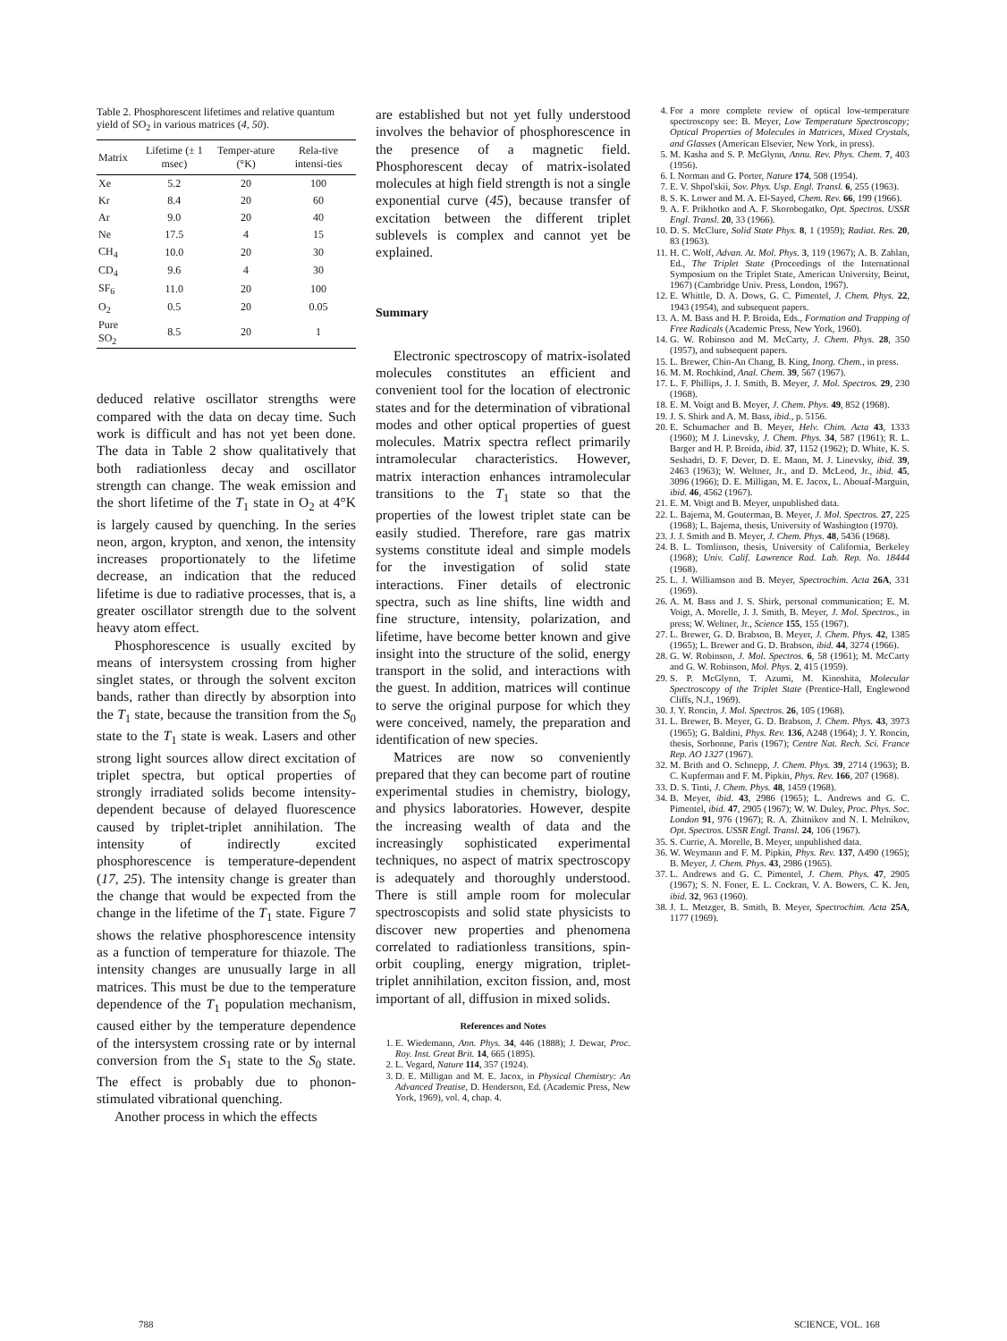Table 2. Phosphorescent lifetimes and relative quantum yield of SO<sub>2</sub> in various matrices (4, 50).
| Matrix | Lifetime (± 1 msec) | Temper-ature (°K) | Rela-tive intensi-ties |
| --- | --- | --- | --- |
| Xe | 5.2 | 20 | 100 |
| Kr | 8.4 | 20 | 60 |
| Ar | 9.0 | 20 | 40 |
| Ne | 17.5 | 4 | 15 |
| CH<sub>4</sub> | 10.0 | 20 | 30 |
| CD<sub>4</sub> | 9.6 | 4 | 30 |
| SF<sub>6</sub> | 11.0 | 20 | 100 |
| O<sub>2</sub> | 0.5 | 20 | 0.05 |
| Pure SO<sub>2</sub> | 8.5 | 20 | 1 |
deduced relative oscillator strengths were compared with the data on decay time. Such work is difficult and has not yet been done. The data in Table 2 show qualitatively that both radiationless decay and oscillator strength can change. The weak emission and the short lifetime of the T<sub>1</sub> state in O<sub>2</sub> at 4°K is largely caused by quenching. In the series neon, argon, krypton, and xenon, the intensity increases proportionately to the lifetime decrease, an indication that the reduced lifetime is due to radiative processes, that is, a greater oscillator strength due to the solvent heavy atom effect.
Phosphorescence is usually excited by means of intersystem crossing from higher singlet states, or through the solvent exciton bands, rather than directly by absorption into the T<sub>1</sub> state, because the transition from the S<sub>0</sub> state to the T<sub>1</sub> state is weak. Lasers and other strong light sources allow direct excitation of triplet spectra, but optical properties of strongly irradiated solids become intensity-dependent because of delayed fluorescence caused by triplet-triplet annihilation. The intensity of indirectly excited phosphorescence is temperature-dependent (17, 25). The intensity change is greater than the change that would be expected from the change in the lifetime of the T<sub>1</sub> state. Figure 7 shows the relative phosphorescence intensity as a function of temperature for thiazole. The intensity changes are unusually large in all matrices. This must be due to the temperature dependence of the T<sub>1</sub> population mechanism, caused either by the temperature dependence of the intersystem crossing rate or by internal conversion from the S<sub>1</sub> state to the S<sub>0</sub> state. The effect is probably due to phonon-stimulated vibrational quenching.
Another process in which the effects
are established but not yet fully understood involves the behavior of phosphorescence in the presence of a magnetic field. Phosphorescent decay of matrix-isolated molecules at high field strength is not a single exponential curve (45), because transfer of excitation between the different triplet sublevels is complex and cannot yet be explained.
Summary
Electronic spectroscopy of matrix-isolated molecules constitutes an efficient and convenient tool for the location of electronic states and for the determination of vibrational modes and other optical properties of guest molecules. Matrix spectra reflect primarily intramolecular characteristics. However, matrix interaction enhances intramolecular transitions to the T<sub>1</sub> state so that the properties of the lowest triplet state can be easily studied. Therefore, rare gas matrix systems constitute ideal and simple models for the investigation of solid state interactions. Finer details of electronic spectra, such as line shifts, line width and fine structure, intensity, polarization, and lifetime, have become better known and give insight into the structure of the solid, energy transport in the solid, and interactions with the guest. In addition, matrices will continue to serve the original purpose for which they were conceived, namely, the preparation and identification of new species.
Matrices are now so conveniently prepared that they can become part of routine experimental studies in chemistry, biology, and physics laboratories. However, despite the increasing wealth of data and the increasingly sophisticated experimental techniques, no aspect of matrix spectroscopy is adequately and thoroughly understood. There is still ample room for molecular spectroscopists and solid state physicists to discover new properties and phenomena correlated to radiationless transitions, spin-orbit coupling, energy migration, triplet-triplet annihilation, exciton fission, and, most important of all, diffusion in mixed solids.
References and Notes
1. E. Wiedemann, Ann. Phys. 34, 446 (1888); J. Dewar, Proc. Roy. Inst. Great Brit. 14, 665 (1895).
2. L. Vegard, Nature 114, 357 (1924).
3. D. E. Milligan and M. E. Jacox, in Physical Chemistry: An Advanced Treatise, D. Henderson, Ed. (Academic Press, New York, 1969), vol. 4, chap. 4.
4. For a more complete review of optical low-temperature spectroscopy see: B. Meyer, Low Temperature Spectroscopy; Optical Properties of Molecules in Matrices, Mixed Crystals, and Glasses (American Elsevier, New York, in press).
5. M. Kasha and S. P. McGlynn, Annu. Rev. Phys. Chem. 7, 403 (1956).
6. I. Norman and G. Porter, Nature 174, 508 (1954).
7. E. V. Shpol'skii, Sov. Phys. Usp. Engl. Transl. 6, 255 (1963).
8. S. K. Lower and M. A. El-Sayed, Chem. Rev. 66, 199 (1966).
9. A. F. Prikhotko and A. F. Skorobogatko, Opt. Spectros. USSR Engl. Transl. 20, 33 (1966).
10. D. S. McClure, Solid State Phys. 8, 1 (1959); Radiat. Res. 20, 83 (1963).
11. H. C. Wolf, Advan. At. Mol. Phys. 3, 119 (1967); A. B. Zahlan, Ed., The Triplet State (Proceedings of the International Symposium on the Triplet State, American University, Beirut, 1967) (Cambridge Univ. Press, London, 1967).
12. E. Whittle, D. A. Dows, G. C. Pimentel, J. Chem. Phys. 22, 1943 (1954), and subsequent papers.
13. A. M. Bass and H. P. Broida, Eds., Formation and Trapping of Free Radicals (Academic Press, New York, 1960).
14. G. W. Robinson and M. McCarty, J. Chem. Phys. 28, 350 (1957), and subsequent papers.
15. L. Brewer, Chin-An Chang, B. King, Inorg. Chem., in press.
16. M. M. Rochkind, Anal. Chem. 39, 567 (1967).
17. L. F. Phillips, J. J. Smith, B. Meyer, J. Mol. Spectros. 29, 230 (1968).
18. E. M. Voigt and B. Meyer, J. Chem. Phys. 49, 852 (1968).
19. J. S. Shirk and A. M. Bass, ibid., p. 5156.
20. E. Schumacher and B. Meyer, Helv. Chim. Acta 43, 1333 (1960); M J. Linevsky, J. Chem. Phys. 34, 587 (1961); R. L. Barger and H. P. Broida, ibid. 37, 1152 (1962); D. White, K. S. Seshadri, D. F. Dever, D. E. Mann, M. J. Linevsky, ibid. 39, 2463 (1963); W. Weltner, Jr., and D. McLeod, Jr., ibid. 45, 3096 (1966); D. E. Milligan, M. E. Jacox, L. Abouaf-Marguin, ibid. 46, 4562 (1967).
21. E. M. Voigt and B. Meyer, unpublished data.
22. L. Bajema, M. Gouterman, B. Meyer, J. Mol. Spectros. 27, 225 (1968); L. Bajema, thesis, University of Washington (1970).
23. J. J. Smith and B. Meyer, J. Chem. Phys. 48, 5436 (1968).
24. B. L. Tomlinson, thesis, University of California, Berkeley (1968); Univ. Calif. Lawrence Rad. Lab. Rep. No. 18444 (1968).
25. L. J. Williamson and B. Meyer, Spectrochim. Acta 26A, 331 (1969).
26. A. M. Bass and J. S. Shirk, personal communication; E. M. Voigt, A. Morelle, J. J. Smith, B. Meyer, J. Mol. Spectros., in press; W. Weltner, Jr., Science 155, 155 (1967).
27. L. Brewer, G. D. Brabson, B. Meyer, J. Chem. Phys. 42, 1385 (1965); L. Brewer and G. D. Brabson, ibid. 44, 3274 (1966).
28. G. W. Robinson, J. Mol. Spectros. 6, 58 (1961); M. McCarty and G. W. Robinson, Mol. Phys. 2, 415 (1959).
29. S. P. McGlynn, T. Azumi, M. Kinoshita, Molecular Spectroscopy of the Triplet State (Prentice-Hall, Englewood Cliffs, N.J., 1969).
30. J. Y. Roncin, J. Mol. Spectros. 26, 105 (1968).
31. L. Brewer, B. Meyer, G. D. Brabson, J. Chem. Phys. 43, 3973 (1965); G. Baldini, Phys. Rev. 136, A248 (1964); J. Y. Roncin, thesis, Sorbonne, Paris (1967); Centre Nat. Rech. Sci. France Rep. AO 1327 (1967).
32. M. Brith and O. Schnepp, J. Chem. Phys. 39, 2714 (1963); B. C. Kupferman and F. M. Pipkin, Phys. Rev. 166, 207 (1968).
33. D. S. Tinti, J. Chem. Phys. 48, 1459 (1968).
34. B. Meyer, ibid. 43, 2986 (1965); L. Andrews and G. C. Pimentel, ibid. 47, 2905 (1967); W. W. Duley, Proc. Phys. Soc. London 91, 976 (1967); R. A. Zhitnikov and N. I. Melnikov, Opt. Spectros. USSR Engl. Transl. 24, 106 (1967).
35. S. Currie, A. Morelle, B. Meyer, unpublished data.
36. W. Weymann and F. M. Pipkin, Phys. Rev. 137, A490 (1965); B. Meyer, J. Chem. Phys. 43, 2986 (1965).
37. L. Andrews and G. C. Pimentel, J. Chem. Phys. 47, 2905 (1967); S. N. Foner, E. L. Cockran, V. A. Bowers, C. K. Jen, ibid. 32, 963 (1960).
38. J. L. Metzger, B. Smith, B. Meyer, Spectrochim. Acta 25A, 1177 (1969).
788 SCIENCE, VOL. 168